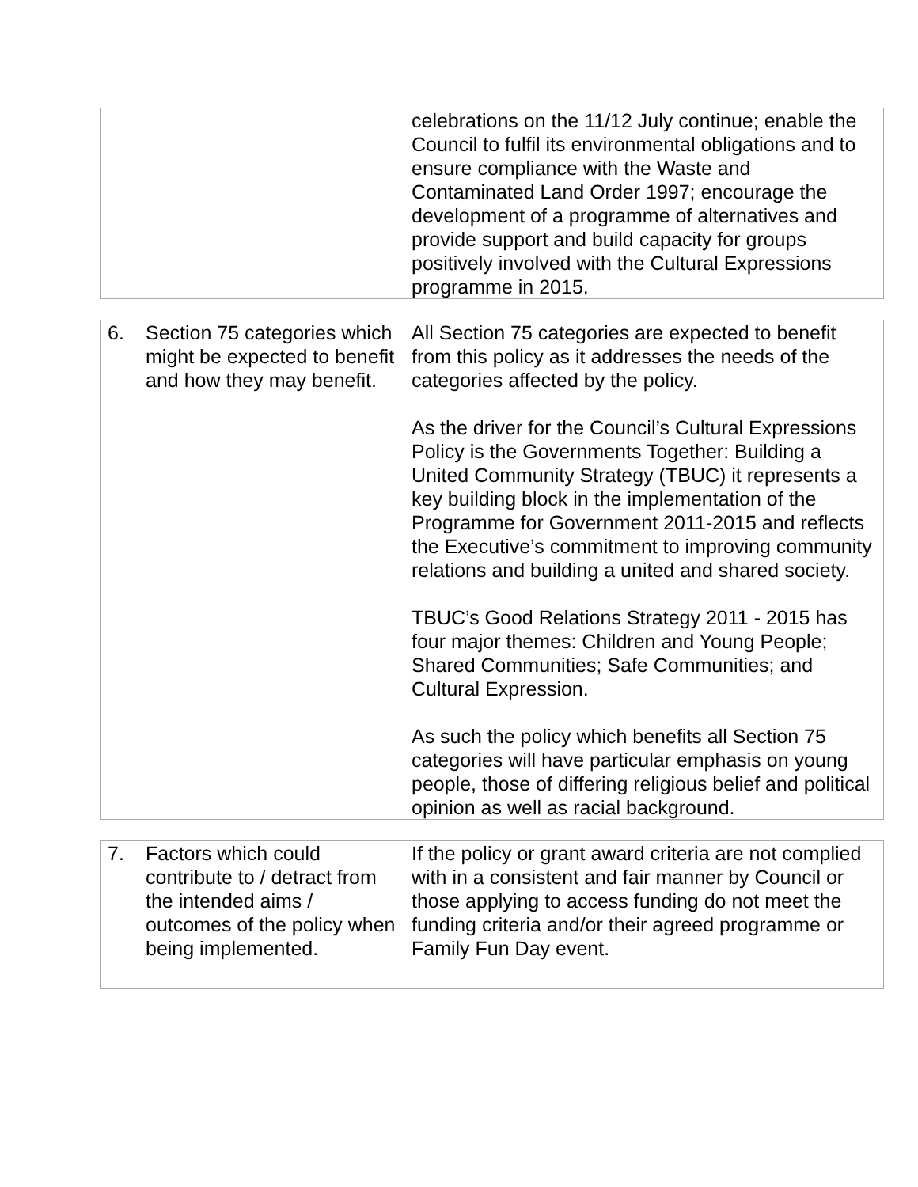| | | celebrations on the 11/12 July continue; enable the Council to fulfil its environmental obligations and to ensure compliance with the Waste and Contaminated Land Order 1997; encourage the development of a programme of alternatives and provide support and build capacity for groups positively involved with the Cultural Expressions programme in 2015. |
| 6. | Section 75 categories which might be expected to benefit and how they may benefit. | All Section 75 categories are expected to benefit from this policy as it addresses the needs of the categories affected by the policy. As the driver for the Council’s Cultural Expressions Policy is the Governments Together: Building a United Community Strategy (TBUC) it represents a key building block in the implementation of the Programme for Government 2011-2015 and reflects the Executive’s commitment to improving community relations and building a united and shared society. TBUC’s Good Relations Strategy 2011 - 2015 has four major themes: Children and Young People; Shared Communities; Safe Communities; and Cultural Expression. As such the policy which benefits all Section 75 categories will have particular emphasis on young people, those of differing religious belief and political opinion as well as racial background. |
| 7. | Factors which could contribute to / detract from the intended aims / outcomes of the policy when being implemented. | If the policy or grant award criteria are not complied with in a consistent and fair manner by Council or those applying to access funding do not meet the funding criteria and/or their agreed programme or Family Fun Day event. |